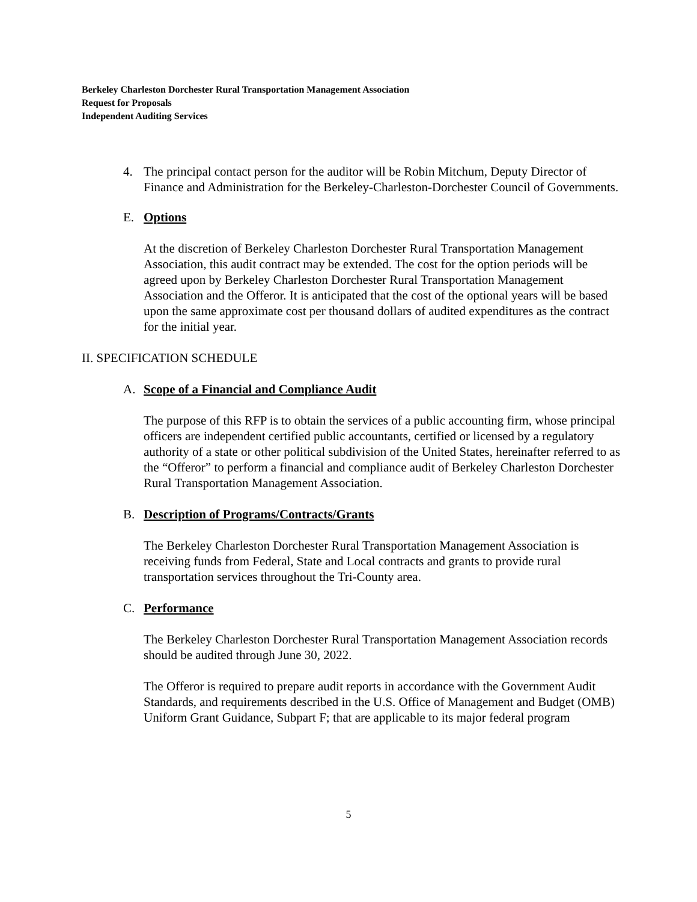Berkeley Charleston Dorchester Rural Transportation Management Association
Request for Proposals
Independent Auditing Services
4. The principal contact person for the auditor will be Robin Mitchum, Deputy Director of Finance and Administration for the Berkeley-Charleston-Dorchester Council of Governments.
E. Options
At the discretion of Berkeley Charleston Dorchester Rural Transportation Management Association, this audit contract may be extended. The cost for the option periods will be agreed upon by Berkeley Charleston Dorchester Rural Transportation Management Association and the Offeror. It is anticipated that the cost of the optional years will be based upon the same approximate cost per thousand dollars of audited expenditures as the contract for the initial year.
II. SPECIFICATION SCHEDULE
A. Scope of a Financial and Compliance Audit
The purpose of this RFP is to obtain the services of a public accounting firm, whose principal officers are independent certified public accountants, certified or licensed by a regulatory authority of a state or other political subdivision of the United States, hereinafter referred to as the “Offeror” to perform a financial and compliance audit of Berkeley Charleston Dorchester Rural Transportation Management Association.
B. Description of Programs/Contracts/Grants
The Berkeley Charleston Dorchester Rural Transportation Management Association is receiving funds from Federal, State and Local contracts and grants to provide rural transportation services throughout the Tri-County area.
C. Performance
The Berkeley Charleston Dorchester Rural Transportation Management Association records should be audited through June 30, 2022.
The Offeror is required to prepare audit reports in accordance with the Government Audit Standards, and requirements described in the U.S. Office of Management and Budget (OMB) Uniform Grant Guidance, Subpart F; that are applicable to its major federal program
5